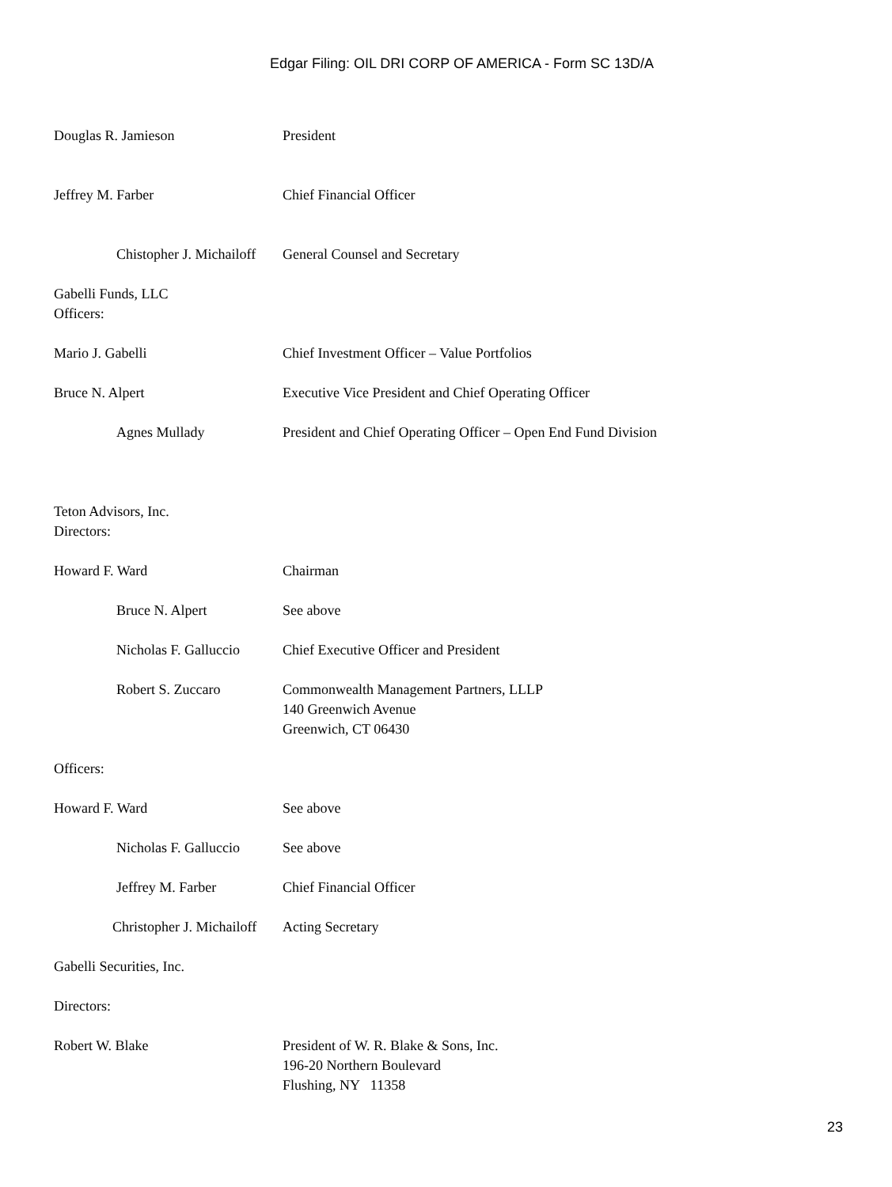Edgar Filing: OIL DRI CORP OF AMERICA - Form SC 13D/A
Douglas R. Jamieson President
Jeffrey M. Farber Chief Financial Officer
Chistopher J. Michailoff
General Counsel and Secretary
Gabelli Funds, LLC
Officers:
Mario J. Gabelli Chief Investment Officer – Value Portfolios
Bruce N. Alpert Executive Vice President and Chief Operating Officer
Agnes Mullady President and Chief Operating Officer – Open End Fund Division
Teton Advisors, Inc.
Directors:
Howard F. Ward Chairman
Bruce N. Alpert See above
Nicholas F. Galluccio
Chief Executive Officer and President
Robert S. Zuccaro Commonwealth Management Partners, LLLP
140 Greenwich Avenue
Greenwich, CT 06430
Officers:
Howard F. Ward See above
Nicholas F. Galluccio
See above
Jeffrey M. Farber Chief Financial Officer
Christopher J. Michailoff
Acting Secretary
Gabelli Securities, Inc.
Directors:
Robert W. Blake President of W. R. Blake & Sons, Inc.
196-20 Northern Boulevard
Flushing, NY 11358
23